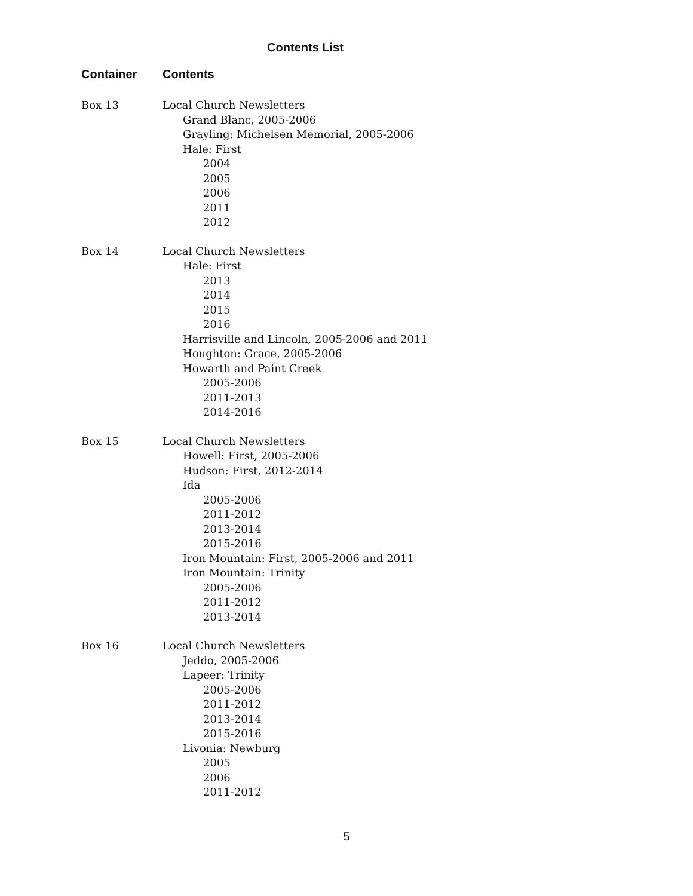Contents List
| Container | Contents |
| --- | --- |
| Box 13 | Local Church Newsletters Grand Blanc, 2005-2006 Grayling: Michelsen Memorial, 2005-2006 Hale: First 2004 2005 2006 2011 2012 |
| Box 14 | Local Church Newsletters Hale: First 2013 2014 2015 2016 Harrisville and Lincoln, 2005-2006 and 2011 Houghton: Grace, 2005-2006 Howarth and Paint Creek 2005-2006 2011-2013 2014-2016 |
| Box 15 | Local Church Newsletters Howell: First, 2005-2006 Hudson: First, 2012-2014 Ida 2005-2006 2011-2012 2013-2014 2015-2016 Iron Mountain: First, 2005-2006 and 2011 Iron Mountain: Trinity 2005-2006 2011-2012 2013-2014 |
| Box 16 | Local Church Newsletters Jeddo, 2005-2006 Lapeer: Trinity 2005-2006 2011-2012 2013-2014 2015-2016 Livonia: Newburg 2005 2006 2011-2012 |
5